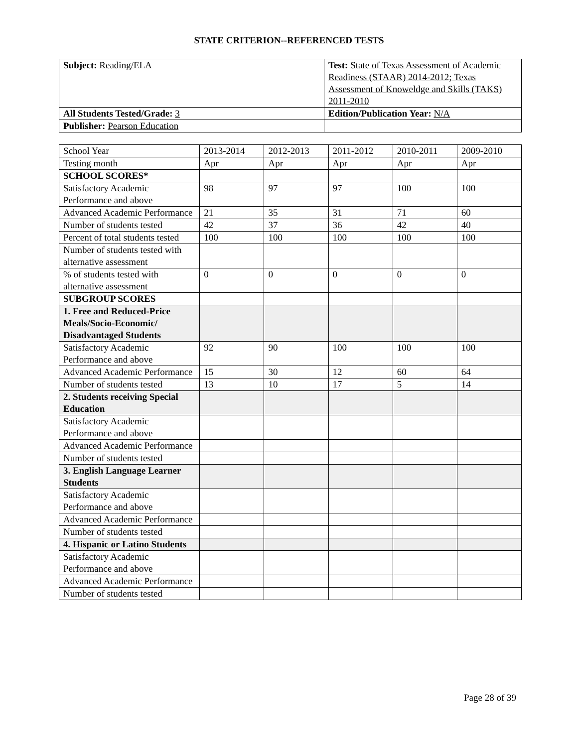STATE CRITERION--REFERENCED TESTS
| Subject: Reading/ELA | Test: State of Texas Assessment of Academic Readiness (STAAR) 2014-2012; Texas Assessment of Knoweldge and Skills (TAKS) 2011-2010 |
| All Students Tested/Grade: 3 | Edition/Publication Year: N/A |
| Publisher: Pearson Education | |
| School Year | 2013-2014 | 2012-2013 | 2011-2012 | 2010-2011 | 2009-2010 |
| Testing month | Apr | Apr | Apr | Apr | Apr |
| SCHOOL SCORES* | | | | | |
| Satisfactory Academic Performance and above | 98 | 97 | 97 | 100 | 100 |
| Advanced Academic Performance | 21 | 35 | 31 | 71 | 60 |
| Number of students tested | 42 | 37 | 36 | 42 | 40 |
| Percent of total students tested | 100 | 100 | 100 | 100 | 100 |
| Number of students tested with alternative assessment | | | | | |
| % of students tested with alternative assessment | 0 | 0 | 0 | 0 | 0 |
| SUBGROUP SCORES | | | | | |
| 1. Free and Reduced-Price Meals/Socio-Economic/ Disadvantaged Students | | | | | |
| Satisfactory Academic Performance and above | 92 | 90 | 100 | 100 | 100 |
| Advanced Academic Performance | 15 | 30 | 12 | 60 | 64 |
| Number of students tested | 13 | 10 | 17 | 5 | 14 |
| 2. Students receiving Special Education | | | | | |
| Satisfactory Academic Performance and above | | | | | |
| Advanced Academic Performance | | | | | |
| Number of students tested | | | | | |
| 3. English Language Learner Students | | | | | |
| Satisfactory Academic Performance and above | | | | | |
| Advanced Academic Performance | | | | | |
| Number of students tested | | | | | |
| 4. Hispanic or Latino Students | | | | | |
| Satisfactory Academic Performance and above | | | | | |
| Advanced Academic Performance | | | | | |
| Number of students tested | | | | | |
Page 28 of 39